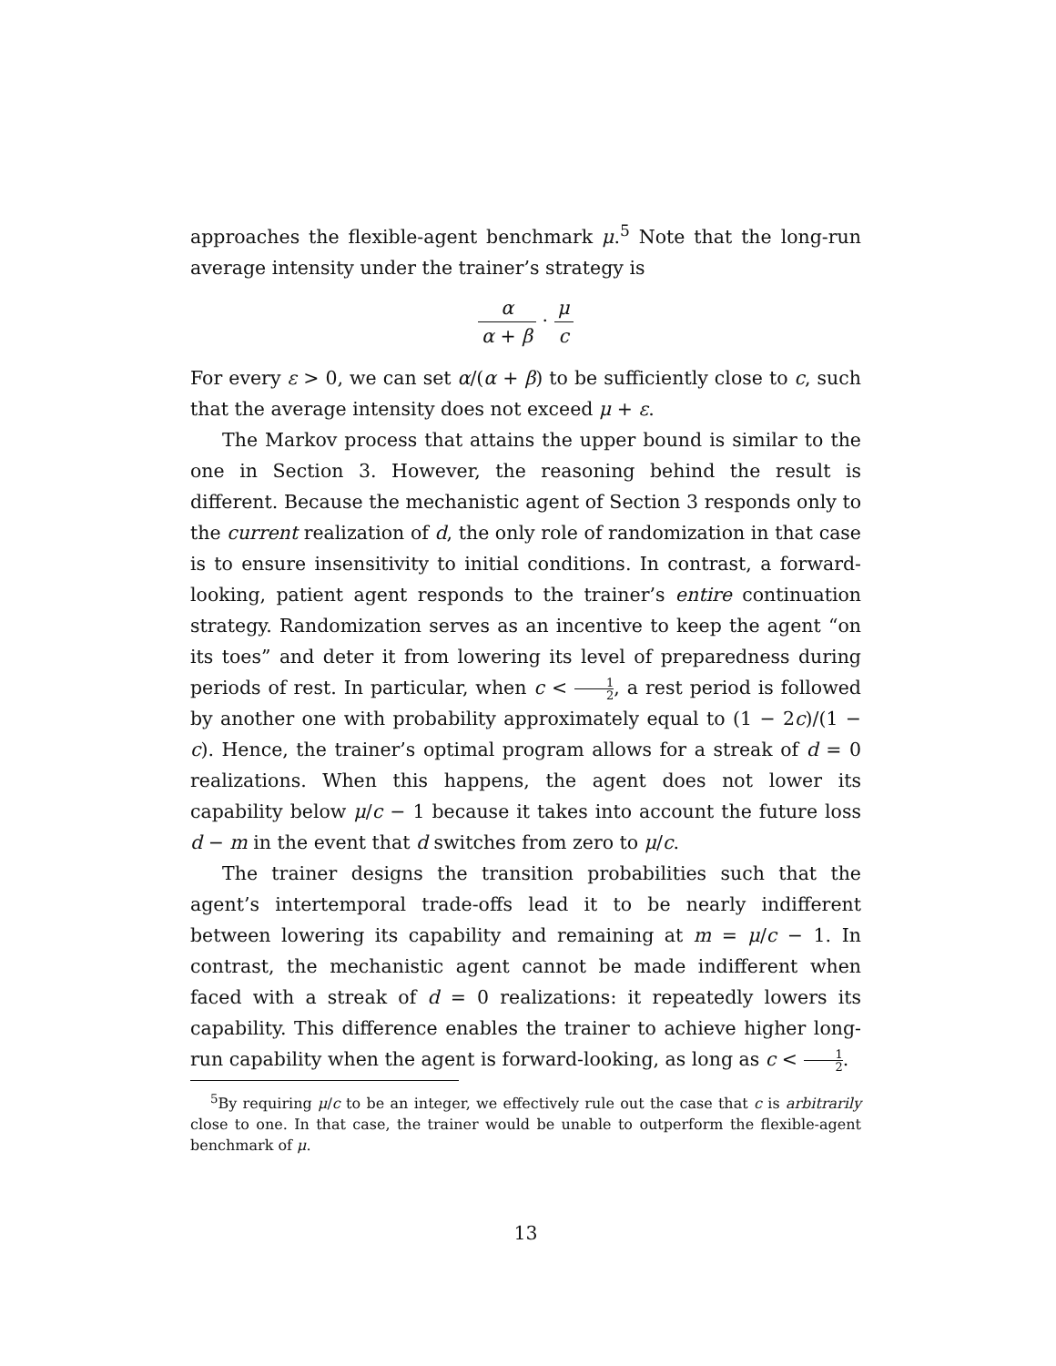approaches the flexible-agent benchmark μ.<sup>5</sup> Note that the long-run average intensity under the trainer’s strategy is
α α + β · μ c
For every ε > 0, we can set α/(α + β) to be sufficiently close to c, such that the average intensity does not exceed μ + ε.
The Markov process that attains the upper bound is similar to the one in Section 3. However, the reasoning behind the result is different. Because the mechanistic agent of Section 3 responds only to the current realization of d, the only role of randomization in that case is to ensure insensitivity to initial conditions. In contrast, a forward-looking, patient agent responds to the trainer’s entire continuation strategy. Randomization serves as an incentive to keep the agent “on its toes” and deter it from lowering its level of preparedness during periods of rest. In particular, when c < 1 2, a rest period is followed by another one with probability approximately equal to (1 − 2c)/(1 − c). Hence, the trainer’s optimal program allows for a streak of d = 0 realizations. When this happens, the agent does not lower its capability below μ/c − 1 because it takes into account the future loss d − m in the event that d switches from zero to μ/c.
The trainer designs the transition probabilities such that the agent’s intertemporal trade-offs lead it to be nearly indifferent between lowering its capability and remaining at m = μ/c − 1. In contrast, the mechanistic agent cannot be made indifferent when faced with a streak of d = 0 realizations: it repeatedly lowers its capability. This difference enables the trainer to achieve higher long-run capability when the agent is forward-looking, as long as c < 1 2.
<sup>5</sup> By requiring μ/c to be an integer, we effectively rule out the case that c is arbitrarily close to one. In that case, the trainer would be unable to outperform the flexible-agent benchmark of μ.
13